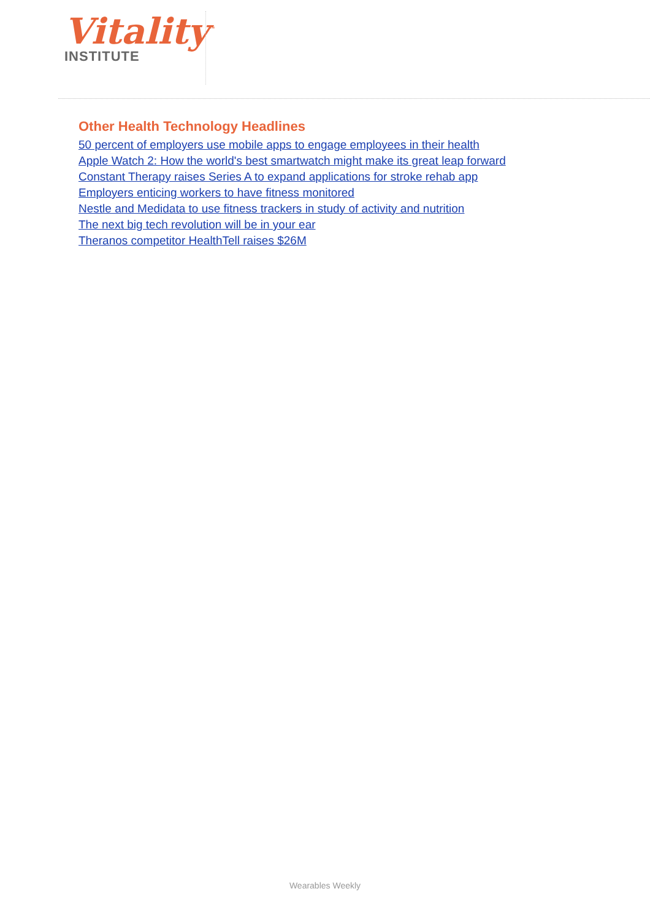Vitality<sup>™</sup>
INSTITUTE
Other Health Technology Headlines
50 percent of employers use mobile apps to engage employees in their health
Apple Watch 2: How the world's best smartwatch might make its great leap forward
Constant Therapy raises Series A to expand applications for stroke rehab app
Employers enticing workers to have fitness monitored
Nestle and Medidata to use fitness trackers in study of activity and nutrition
The next big tech revolution will be in your ear
Theranos competitor HealthTell raises $26M
Wearables Weekly